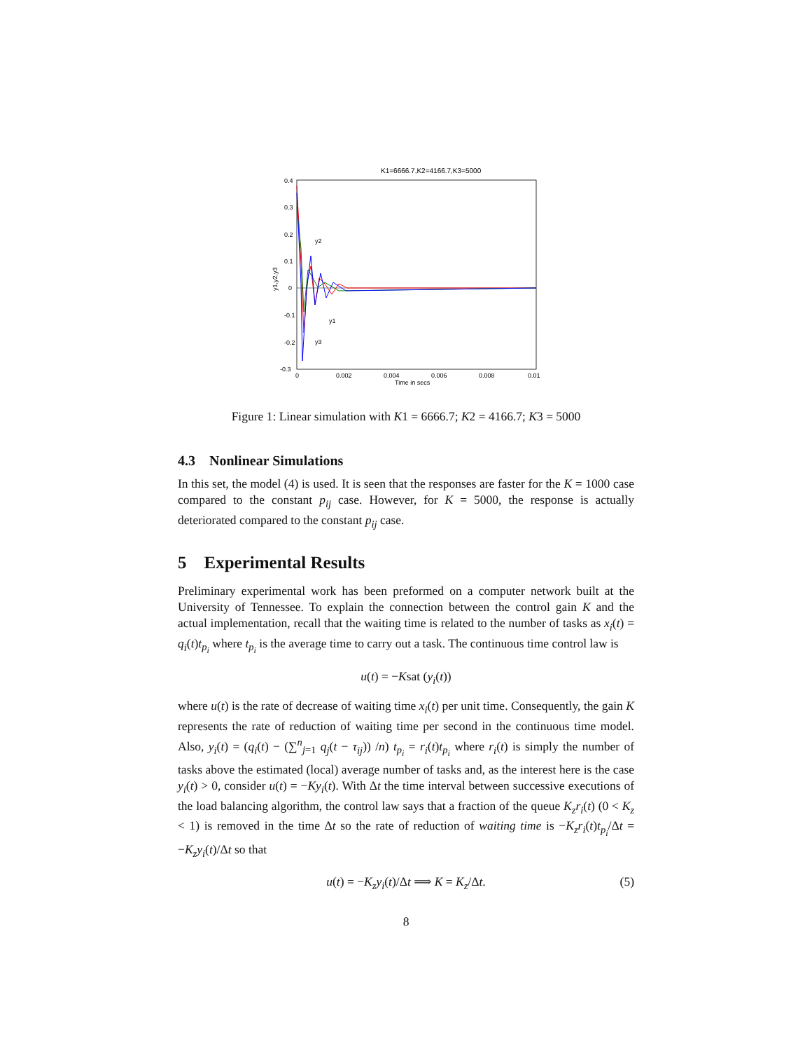K1=6666.7,K2=4166.7,K3=5000
0.4
0.3
0.2
0.1
0
-0.1
-0.2
-0.3
0
0.002
0.004
0.006
0.008
0.01
Time in secs
y2
y1
y3
y1,y2,y3
Figure 1: Linear simulation with K1 = 6666.7; K2 = 4166.7; K3 = 5000
4.3 Nonlinear Simulations
In this set, the model (4) is used. It is seen that the responses are faster for the K = 1000 case compared to the constant p<sub>ij</sub> case. However, for K = 5000, the response is actually deteriorated compared to the constant p<sub>ij</sub> case.
5 Experimental Results
Preliminary experimental work has been preformed on a computer network built at the University of Tennessee. To explain the connection between the control gain K and the actual implementation, recall that the waiting time is related to the number of tasks as x<sub>i</sub>(t) = q<sub>i</sub>(t)t<sub>p<sub>i</sub></sub> where t<sub>p<sub>i</sub></sub> is the average time to carry out a task. The continuous time control law is
u(t) = −Ksat (y<sub>i</sub>(t))
where u(t) is the rate of decrease of waiting time x<sub>i</sub>(t) per unit time. Consequently, the gain K represents the rate of reduction of waiting time per second in the continuous time model. Also, y<sub>i</sub>(t) = (q<sub>i</sub>(t) − (∑<sup>n</sup><sub>j=1</sub> q<sub>j</sub>(t − τ<sub>ij</sub>)) /n) t<sub>p<sub>i</sub></sub> = r<sub>i</sub>(t)t<sub>p<sub>i</sub></sub> where r<sub>i</sub>(t) is simply the number of tasks above the estimated (local) average number of tasks and, as the interest here is the case y<sub>i</sub>(t) > 0, consider u(t) = −Ky<sub>i</sub>(t). With Δt the time interval between successive executions of the load balancing algorithm, the control law says that a fraction of the queue K<sub>z</sub>r<sub>i</sub>(t) (0 < K<sub>z</sub> < 1) is removed in the time Δt so the rate of reduction of waiting time is −K<sub>z</sub>r<sub>i</sub>(t)t<sub>p<sub>i</sub></sub>/Δt = −K<sub>z</sub>y<sub>i</sub>(t)/Δt so that
u(t) = −K<sub>z</sub>y<sub>i</sub>(t)/Δt ⟹ K = K<sub>z</sub>/Δt. (5)
8